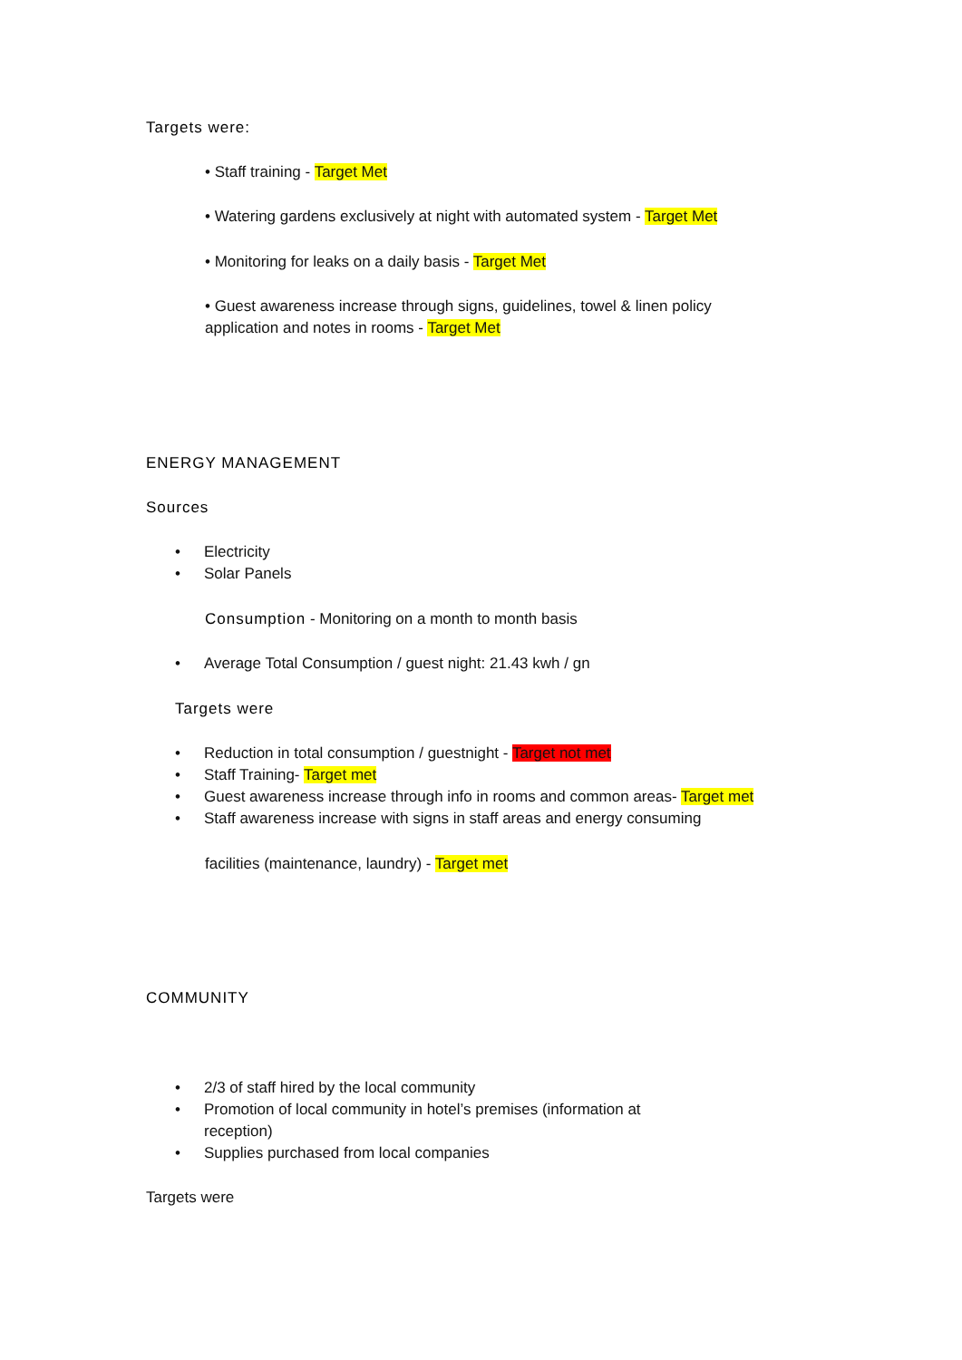Targets were:
• Staff training - Target Met
• Watering gardens exclusively at night with automated system - Target Met
• Monitoring for leaks on a daily basis - Target Met
• Guest awareness increase through signs, guidelines, towel & linen policy application and notes in rooms - Target Met
ENERGY MANAGEMENT
Sources
• Electricity
• Solar Panels
Consumption - Monitoring on a month to month basis
• Average Total Consumption / guest night: 21.43 kwh / gn
Targets were
• Reduction in total consumption / guestnight - Target not met
• Staff Training- Target met
• Guest awareness increase through info in rooms and common areas- Target met
• Staff awareness increase with signs in staff areas and energy consuming
facilities (maintenance, laundry) - Target met
COMMUNITY
• 2/3 of staff hired by the local community
• Promotion of local community in hotel’s premises (information at
reception)
• Supplies purchased from local companies
Targets were